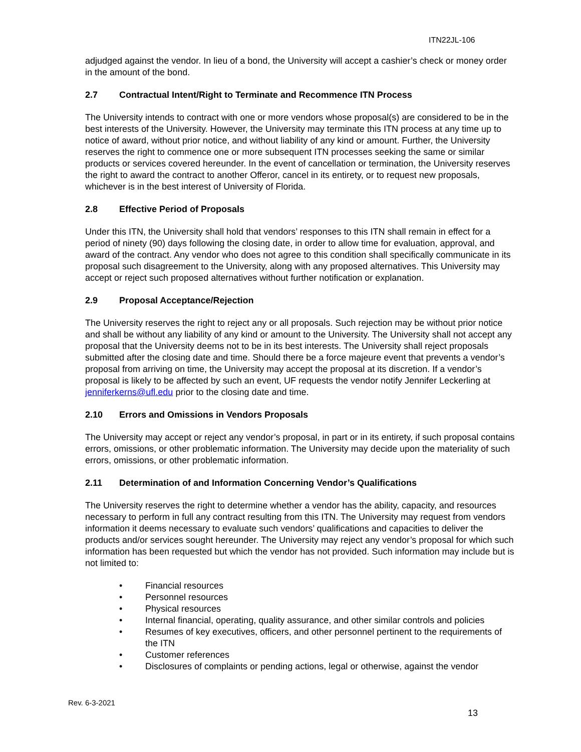ITN22JL-106
adjudged against the vendor. In lieu of a bond, the University will accept a cashier’s check or money order in the amount of the bond.
2.7 Contractual Intent/Right to Terminate and Recommence ITN Process
The University intends to contract with one or more vendors whose proposal(s) are considered to be in the best interests of the University. However, the University may terminate this ITN process at any time up to notice of award, without prior notice, and without liability of any kind or amount. Further, the University reserves the right to commence one or more subsequent ITN processes seeking the same or similar products or services covered hereunder. In the event of cancellation or termination, the University reserves the right to award the contract to another Offeror, cancel in its entirety, or to request new proposals, whichever is in the best interest of University of Florida.
2.8 Effective Period of Proposals
Under this ITN, the University shall hold that vendors’ responses to this ITN shall remain in effect for a period of ninety (90) days following the closing date, in order to allow time for evaluation, approval, and award of the contract. Any vendor who does not agree to this condition shall specifically communicate in its proposal such disagreement to the University, along with any proposed alternatives. This University may accept or reject such proposed alternatives without further notification or explanation.
2.9 Proposal Acceptance/Rejection
The University reserves the right to reject any or all proposals. Such rejection may be without prior notice and shall be without any liability of any kind or amount to the University. The University shall not accept any proposal that the University deems not to be in its best interests. The University shall reject proposals submitted after the closing date and time. Should there be a force majeure event that prevents a vendor’s proposal from arriving on time, the University may accept the proposal at its discretion. If a vendor’s proposal is likely to be affected by such an event, UF requests the vendor notify Jennifer Leckerling at jenniferkerns@ufl.edu prior to the closing date and time.
2.10 Errors and Omissions in Vendors Proposals
The University may accept or reject any vendor’s proposal, in part or in its entirety, if such proposal contains errors, omissions, or other problematic information. The University may decide upon the materiality of such errors, omissions, or other problematic information.
2.11 Determination of and Information Concerning Vendor’s Qualifications
The University reserves the right to determine whether a vendor has the ability, capacity, and resources necessary to perform in full any contract resulting from this ITN. The University may request from vendors information it deems necessary to evaluate such vendors’ qualifications and capacities to deliver the products and/or services sought hereunder. The University may reject any vendor’s proposal for which such information has been requested but which the vendor has not provided. Such information may include but is not limited to:
• Financial resources
• Personnel resources
• Physical resources
• Internal financial, operating, quality assurance, and other similar controls and policies
• Resumes of key executives, officers, and other personnel pertinent to the requirements of the ITN
• Customer references
• Disclosures of complaints or pending actions, legal or otherwise, against the vendor
Rev. 6-3-2021
13